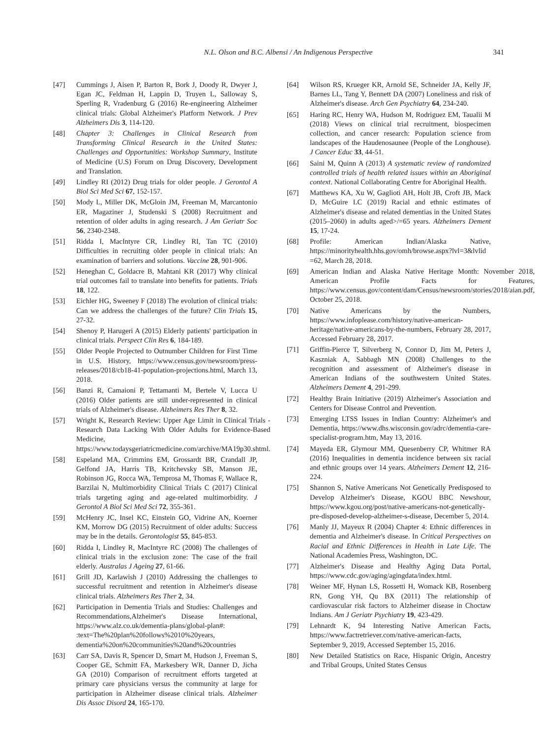N.L. Olson and B.C. Albensi / An Indigenous Perspective 341
[47] Cummings J, Aisen P, Barton R, Bork J, Doody R, Dwyer J, Egan JC, Feldman H, Lappin D, Truyen L, Salloway S, Sperling R, Vradenburg G (2016) Re-engineering Alzheimer clinical trials: Global Alzheimer's Platform Network. J Prev Alzheimers Dis 3, 114-120.
[48] Chapter 3: Challenges in Clinical Research from Transforming Clinical Research in the United States: Challenges and Opportunities: Workshop Summary, Institute of Medicine (U.S) Forum on Drug Discovery, Development and Translation.
[49] Lindley RI (2012) Drug trials for older people. J Gerontol A Biol Sci Med Sci 67, 152-157.
[50] Mody L, Miller DK, McGloin JM, Freeman M, Marcantonio ER, Magaziner J, Studenski S (2008) Recruitment and retention of older adults in aging research. J Am Geriatr Soc 56, 2340-2348.
[51] Ridda I, MacIntyre CR, Lindley RI, Tan TC (2010) Difficulties in recruiting older people in clinical trials: An examination of barriers and solutions. Vaccine 28, 901-906.
[52] Heneghan C, Goldacre B, Mahtani KR (2017) Why clinical trial outcomes fail to translate into benefits for patients. Trials 18, 122.
[53] Eichler HG, Sweeney F (2018) The evolution of clinical trials: Can we address the challenges of the future? Clin Trials 15, 27-32.
[54] Shenoy P, Harugeri A (2015) Elderly patients' participation in clinical trials. Perspect Clin Res 6, 184-189.
[55] Older People Projected to Outnumber Children for First Time in U.S. History, https://www.census.gov/newsroom/press-releases/2018/cb18-41-population-projections.html, March 13, 2018.
[56] Banzi R, Camaioni P, Tettamanti M, Bertele V, Lucca U (2016) Older patients are still under-represented in clinical trials of Alzheimer's disease. Alzheimers Res Ther 8, 32.
[57] Wright K, Research Review: Upper Age Limit in Clinical Trials - Research Data Lacking With Older Adults for Evidence-Based Medicine, https://www.todaysgeriatricmedicine.com/archive/MA19p30.shtml.
[58] Espeland MA, Crimmins EM, Grossardt BR, Crandall JP, Gelfond JA, Harris TB, Kritchevsky SB, Manson JE, Robinson JG, Rocca WA, Temprosa M, Thomas F, Wallace R, Barzilai N, Multimorbidity Clinical Trials C (2017) Clinical trials targeting aging and age-related multimorbidity. J Gerontol A Biol Sci Med Sci 72, 355-361.
[59] McHenry JC, Insel KC, Einstein GO, Vidrine AN, Koerner KM, Morrow DG (2015) Recruitment of older adults: Success may be in the details. Gerontologist 55, 845-853.
[60] Ridda I, Lindley R, MacIntyre RC (2008) The challenges of clinical trials in the exclusion zone: The case of the frail elderly. Australas J Ageing 27, 61-66.
[61] Grill JD, Karlawish J (2010) Addressing the challenges to successful recruitment and retention in Alzheimer's disease clinical trials. Alzheimers Res Ther 2, 34.
[62] Participation in Dementia Trials and Studies: Challenges and Recommendations,Alzheimer's Disease International, https://www.alz.co.uk/dementia-plans/global-plan#: :text=The%20plan%20follows%2010%20years, dementia%20on%20communities%20and%20countries
[63] Carr SA, Davis R, Spencer D, Smart M, Hudson J, Freeman S, Cooper GE, Schmitt FA, Markesbery WR, Danner D, Jicha GA (2010) Comparison of recruitment efforts targeted at primary care physicians versus the community at large for participation in Alzheimer disease clinical trials. Alzheimer Dis Assoc Disord 24, 165-170.
[64] Wilson RS, Krueger KR, Arnold SE, Schneider JA, Kelly JF, Barnes LL, Tang Y, Bennett DA (2007) Loneliness and risk of Alzheimer's disease. Arch Gen Psychiatry 64, 234-240.
[65] Haring RC, Henry WA, Hudson M, Rodriguez EM, Taualii M (2018) Views on clinical trial recruitment, biospecimen collection, and cancer research: Population science from landscapes of the Haudenosaunee (People of the Longhouse). J Cancer Educ 33, 44-51.
[66] Saini M, Quinn A (2013) A systematic review of randomized controlled trials of health related issues within an Aboriginal context. National Collaborating Centre for Aboriginal Health.
[67] Matthews KA, Xu W, Gaglioti AH, Holt JB, Croft JB, Mack D, McGuire LC (2019) Racial and ethnic estimates of Alzheimer's disease and related dementias in the United States (2015–2060) in adults aged>/=65 years. Alzheimers Dement 15, 17-24.
[68] Profile: American Indian/Alaska Native, https://minorityhealth.hhs.gov/omh/browse.aspx?lvl=3&lvlid =62, March 28, 2018.
[69] American Indian and Alaska Native Heritage Month: November 2018, American Profile Facts for Features, https://www.census.gov/content/dam/Census/newsroom/stories/2018/aian.pdf, October 25, 2018.
[70] Native Americans by the Numbers, https://www.infoplease.com/history/native-american-heritage/native-americans-by-the-numbers, February 28, 2017, Accessed February 28, 2017.
[71] Griffin-Pierce T, Silverberg N, Connor D, Jim M, Peters J, Kaszniak A, Sabbagh MN (2008) Challenges to the recognition and assessment of Alzheimer's disease in American Indians of the southwestern United States. Alzheimers Dement 4, 291-299.
[72] Healthy Brain Initiative (2019) Alzheimer's Association and Centers for Disease Control and Prevention.
[73] Emerging LTSS Issues in Indian Country: Alzheimer's and Dementia, https://www.dhs.wisconsin.gov/adrc/dementia-care-specialist-program.htm, May 13, 2016.
[74] Mayeda ER, Glymour MM, Quesenberry CP, Whitmer RA (2016) Inequalities in dementia incidence between six racial and ethnic groups over 14 years. Alzheimers Dement 12, 216-224.
[75] Shannon S, Native Americans Not Genetically Predisposed to Develop Alzheimer's Disease, KGOU BBC Newshour, https://www.kgou.org/post/native-americans-not-genetically-pre-disposed-develop-alzheimer-s-disease, December 5, 2014.
[76] Manly JJ, Mayeux R (2004) Chapter 4: Ethnic differences in dementia and Alzheimer's disease. In Critical Perspectives on Racial and Ethnic Differences in Health in Late Life. The National Academies Press, Washington, DC.
[77] Alzheimer's Disease and Healthy Aging Data Portal, https://www.cdc.gov/aging/agingdata/index.html.
[78] Weiner MF, Hynan LS, Rossetti H, Womack KB, Rosenberg RN, Gong YH, Qu BX (2011) The relationship of cardiovascular risk factors to Alzheimer disease in Choctaw Indians. Am J Geriatr Psychiatry 19, 423-429.
[79] Lehnardt K, 94 Interesting Native American Facts, https://www.factretriever.com/native-american-facts, September 9, 2019, Accessed September 15, 2016.
[80] New Detailed Statistics on Race, Hispanic Origin, Ancestry and Tribal Groups, United States Census